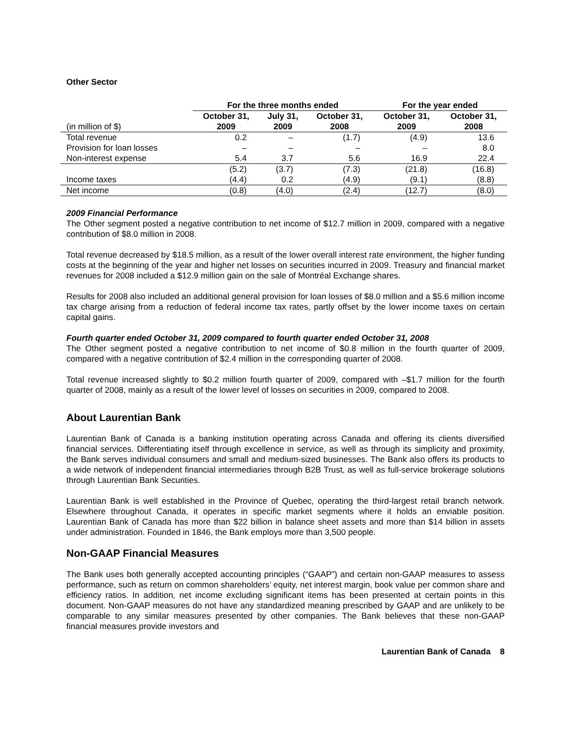Other Sector
| | For the three months ended | | | For the year ended | |
| --- | --- | --- | --- | --- | --- |
| (in million of $) | October 31, 2009 | July 31, 2009 | October 31, 2008 | October 31, 2009 | October 31, 2008 |
| Total revenue | 0.2 | – | (1.7) | (4.9) | 13.6 |
| Provision for loan losses | – | – | – | – | 8.0 |
| Non-interest expense | 5.4 | 3.7 | 5.6 | 16.9 | 22.4 |
| | (5.2) | (3.7) | (7.3) | (21.8) | (16.8) |
| Income taxes | (4.4) | 0.2 | (4.9) | (9.1) | (8.8) |
| Net income | (0.8) | (4.0) | (2.4) | (12.7) | (8.0) |
2009 Financial Performance
The Other segment posted a negative contribution to net income of $12.7 million in 2009, compared with a negative contribution of $8.0 million in 2008.
Total revenue decreased by $18.5 million, as a result of the lower overall interest rate environment, the higher funding costs at the beginning of the year and higher net losses on securities incurred in 2009. Treasury and financial market revenues for 2008 included a $12.9 million gain on the sale of Montréal Exchange shares.
Results for 2008 also included an additional general provision for loan losses of $8.0 million and a $5.6 million income tax charge arising from a reduction of federal income tax rates, partly offset by the lower income taxes on certain capital gains.
Fourth quarter ended October 31, 2009 compared to fourth quarter ended October 31, 2008
The Other segment posted a negative contribution to net income of $0.8 million in the fourth quarter of 2009, compared with a negative contribution of $2.4 million in the corresponding quarter of 2008.
Total revenue increased slightly to $0.2 million fourth quarter of 2009, compared with –$1.7 million for the fourth quarter of 2008, mainly as a result of the lower level of losses on securities in 2009, compared to 2008.
About Laurentian Bank
Laurentian Bank of Canada is a banking institution operating across Canada and offering its clients diversified financial services. Differentiating itself through excellence in service, as well as through its simplicity and proximity, the Bank serves individual consumers and small and medium-sized businesses. The Bank also offers its products to a wide network of independent financial intermediaries through B2B Trust, as well as full-service brokerage solutions through Laurentian Bank Securities.
Laurentian Bank is well established in the Province of Quebec, operating the third-largest retail branch network. Elsewhere throughout Canada, it operates in specific market segments where it holds an enviable position. Laurentian Bank of Canada has more than $22 billion in balance sheet assets and more than $14 billion in assets under administration. Founded in 1846, the Bank employs more than 3,500 people.
Non-GAAP Financial Measures
The Bank uses both generally accepted accounting principles (“GAAP”) and certain non-GAAP measures to assess performance, such as return on common shareholders’ equity, net interest margin, book value per common share and efficiency ratios. In addition, net income excluding significant items has been presented at certain points in this document. Non-GAAP measures do not have any standardized meaning prescribed by GAAP and are unlikely to be comparable to any similar measures presented by other companies. The Bank believes that these non-GAAP financial measures provide investors and
Laurentian Bank of Canada 8